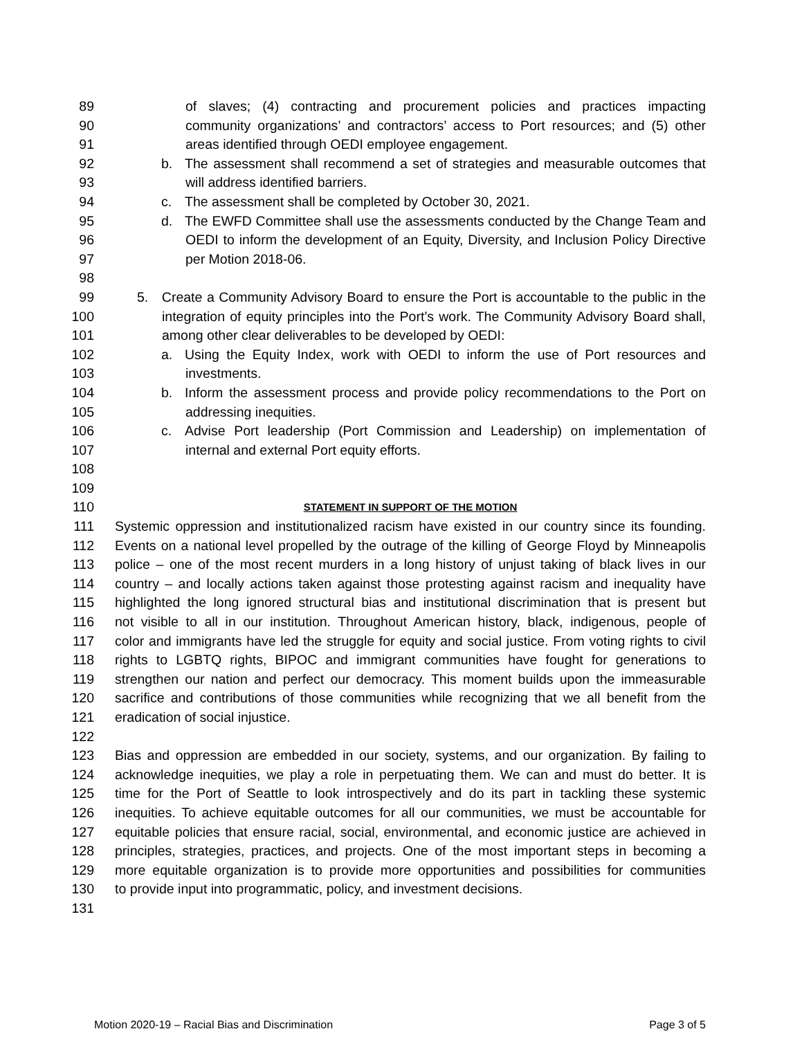89 of slaves; (4) contracting and procurement policies and practices impacting
90 community organizations’ and contractors’ access to Port resources; and (5) other
91 areas identified through OEDI employee engagement.
92 b. The assessment shall recommend a set of strategies and measurable outcomes that
93 will address identified barriers.
94 c. The assessment shall be completed by October 30, 2021.
95 d. The EWFD Committee shall use the assessments conducted by the Change Team and
96 OEDI to inform the development of an Equity, Diversity, and Inclusion Policy Directive
97 per Motion 2018-06.
98
99 5. Create a Community Advisory Board to ensure the Port is accountable to the public in the
100 integration of equity principles into the Port’s work. The Community Advisory Board shall,
101 among other clear deliverables to be developed by OEDI:
102 a. Using the Equity Index, work with OEDI to inform the use of Port resources and
103 investments.
104 b. Inform the assessment process and provide policy recommendations to the Port on
105 addressing inequities.
106 c. Advise Port leadership (Port Commission and Leadership) on implementation of
107 internal and external Port equity efforts.
108
109
110 STATEMENT IN SUPPORT OF THE MOTION
111 Systemic oppression and institutionalized racism have existed in our country since its founding.
112 Events on a national level propelled by the outrage of the killing of George Floyd by Minneapolis
113 police – one of the most recent murders in a long history of unjust taking of black lives in our
114 country – and locally actions taken against those protesting against racism and inequality have
115 highlighted the long ignored structural bias and institutional discrimination that is present but
116 not visible to all in our institution. Throughout American history, black, indigenous, people of
117 color and immigrants have led the struggle for equity and social justice. From voting rights to civil
118 rights to LGBTQ rights, BIPOC and immigrant communities have fought for generations to
119 strengthen our nation and perfect our democracy. This moment builds upon the immeasurable
120 sacrifice and contributions of those communities while recognizing that we all benefit from the
121 eradication of social injustice.
122
123 Bias and oppression are embedded in our society, systems, and our organization. By failing to
124 acknowledge inequities, we play a role in perpetuating them. We can and must do better. It is
125 time for the Port of Seattle to look introspectively and do its part in tackling these systemic
126 inequities. To achieve equitable outcomes for all our communities, we must be accountable for
127 equitable policies that ensure racial, social, environmental, and economic justice are achieved in
128 principles, strategies, practices, and projects. One of the most important steps in becoming a
129 more equitable organization is to provide more opportunities and possibilities for communities
130 to provide input into programmatic, policy, and investment decisions.
131
Motion 2020-19 – Racial Bias and Discrimination Page 3 of 5